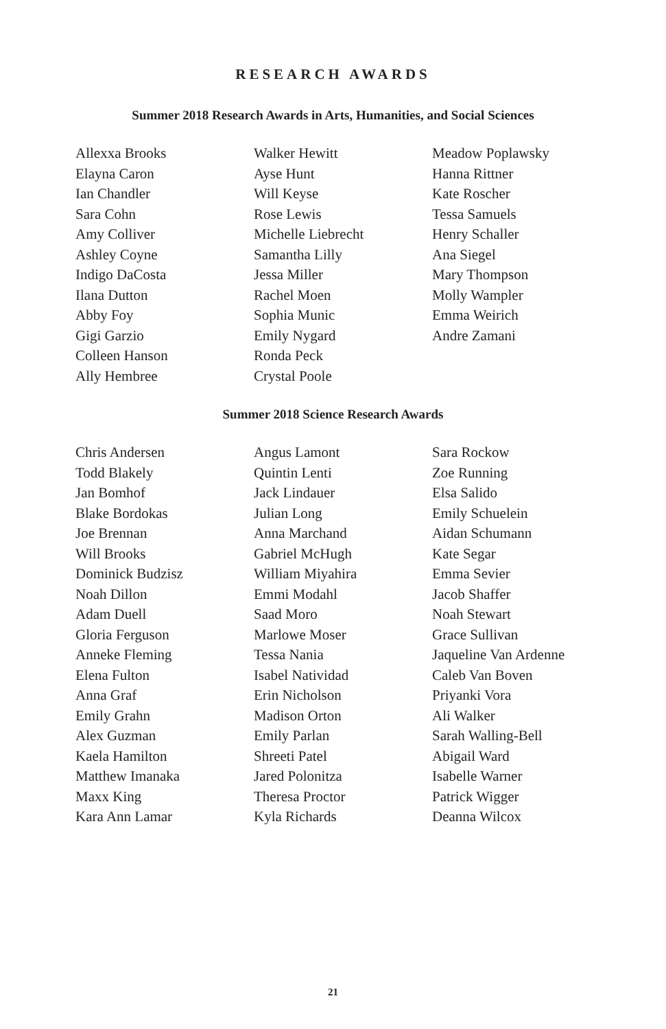RESEARCH AWARDS
Summer 2018 Research Awards in Arts, Humanities, and Social Sciences
Allexxa Brooks
Elayna Caron
Ian Chandler
Sara Cohn
Amy Colliver
Ashley Coyne
Indigo DaCosta
Ilana Dutton
Abby Foy
Gigi Garzio
Colleen Hanson
Ally Hembree
Walker Hewitt
Ayse Hunt
Will Keyse
Rose Lewis
Michelle Liebrecht
Samantha Lilly
Jessa Miller
Rachel Moen
Sophia Munic
Emily Nygard
Ronda Peck
Crystal Poole
Meadow Poplawsky
Hanna Rittner
Kate Roscher
Tessa Samuels
Henry Schaller
Ana Siegel
Mary Thompson
Molly Wampler
Emma Weirich
Andre Zamani
Summer 2018 Science Research Awards
Chris Andersen
Todd Blakely
Jan Bomhof
Blake Bordokas
Joe Brennan
Will Brooks
Dominick Budzisz
Noah Dillon
Adam Duell
Gloria Ferguson
Anneke Fleming
Elena Fulton
Anna Graf
Emily Grahn
Alex Guzman
Kaela Hamilton
Matthew Imanaka
Maxx King
Kara Ann Lamar
Angus Lamont
Quintin Lenti
Jack Lindauer
Julian Long
Anna Marchand
Gabriel McHugh
William Miyahira
Emmi Modahl
Saad Moro
Marlowe Moser
Tessa Nania
Isabel Natividad
Erin Nicholson
Madison Orton
Emily Parlan
Shreeti Patel
Jared Polonitza
Theresa Proctor
Kyla Richards
Sara Rockow
Zoe Running
Elsa Salido
Emily Schuelein
Aidan Schumann
Kate Segar
Emma Sevier
Jacob Shaffer
Noah Stewart
Grace Sullivan
Jaqueline Van Ardenne
Caleb Van Boven
Priyanki Vora
Ali Walker
Sarah Walling-Bell
Abigail Ward
Isabelle Warner
Patrick Wigger
Deanna Wilcox
21